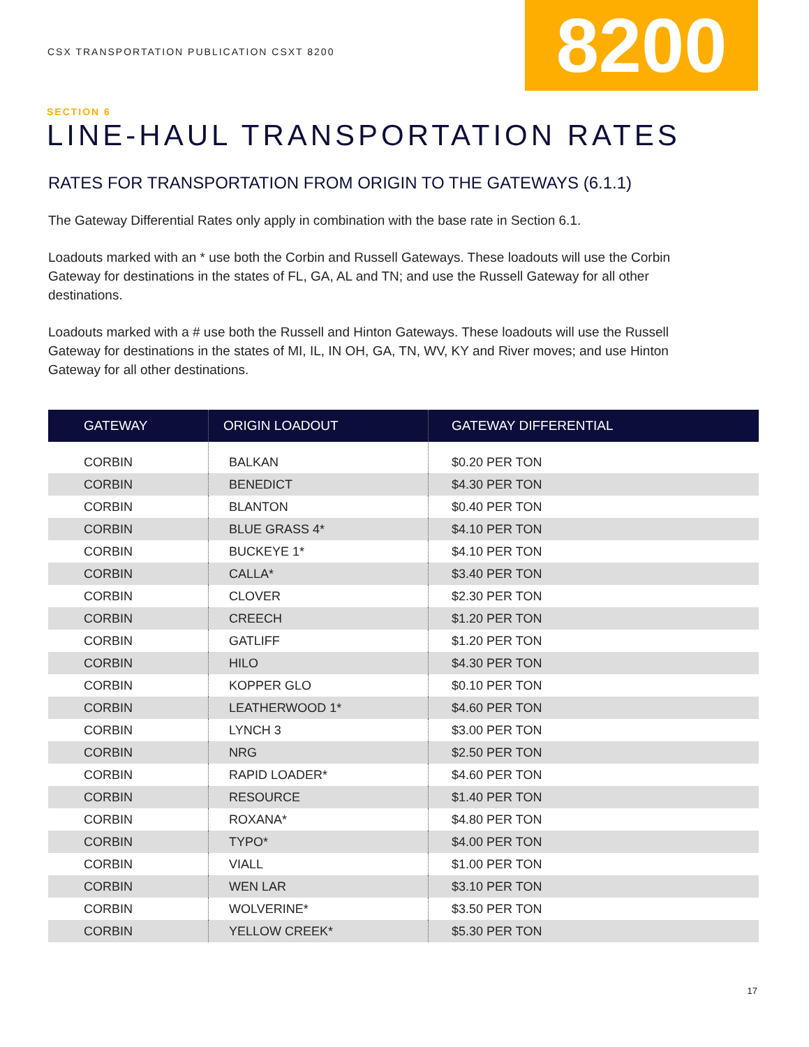CSX TRANSPORTATION PUBLICATION CSXT 8200
8200
SECTION 6
LINE-HAUL TRANSPORTATION RATES
RATES FOR TRANSPORTATION FROM ORIGIN TO THE GATEWAYS (6.1.1)
The Gateway Differential Rates only apply in combination with the base rate in Section 6.1.
Loadouts marked with an * use both the Corbin and Russell Gateways. These loadouts will use the Corbin Gateway for destinations in the states of FL, GA, AL and TN; and use the Russell Gateway for all other destinations.
Loadouts marked with a # use both the Russell and Hinton Gateways. These loadouts will use the Russell Gateway for destinations in the states of MI, IL, IN OH, GA, TN, WV, KY and River moves; and use Hinton Gateway for all other destinations.
| GATEWAY | ORIGIN LOADOUT | GATEWAY DIFFERENTIAL |
| --- | --- | --- |
| CORBIN | BALKAN | $0.20 PER TON |
| CORBIN | BENEDICT | $4.30 PER TON |
| CORBIN | BLANTON | $0.40 PER TON |
| CORBIN | BLUE GRASS 4* | $4.10 PER TON |
| CORBIN | BUCKEYE 1* | $4.10 PER TON |
| CORBIN | CALLA* | $3.40 PER TON |
| CORBIN | CLOVER | $2.30 PER TON |
| CORBIN | CREECH | $1.20 PER TON |
| CORBIN | GATLIFF | $1.20 PER TON |
| CORBIN | HILO | $4.30 PER TON |
| CORBIN | KOPPER GLO | $0.10 PER TON |
| CORBIN | LEATHERWOOD 1* | $4.60 PER TON |
| CORBIN | LYNCH 3 | $3.00 PER TON |
| CORBIN | NRG | $2.50 PER TON |
| CORBIN | RAPID LOADER* | $4.60 PER TON |
| CORBIN | RESOURCE | $1.40 PER TON |
| CORBIN | ROXANA* | $4.80 PER TON |
| CORBIN | TYPO* | $4.00 PER TON |
| CORBIN | VIALL | $1.00 PER TON |
| CORBIN | WEN LAR | $3.10 PER TON |
| CORBIN | WOLVERINE* | $3.50 PER TON |
| CORBIN | YELLOW CREEK* | $5.30 PER TON |
17